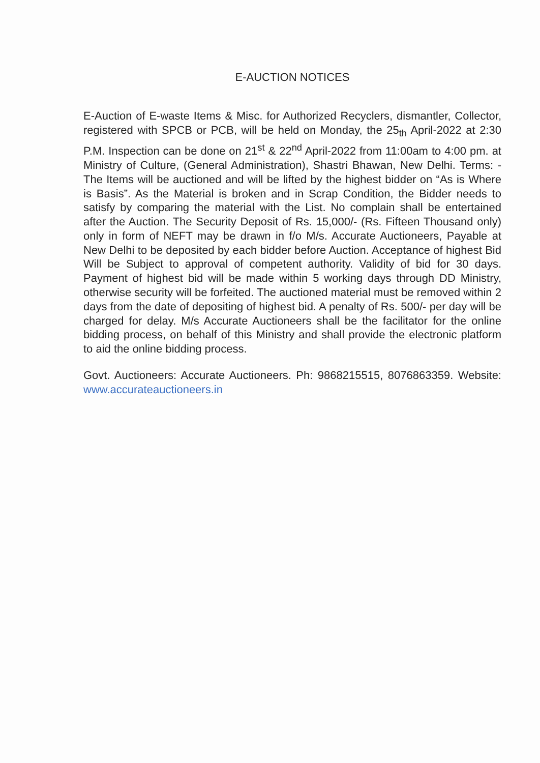E-AUCTION NOTICES
E-Auction of E-waste Items & Misc. for Authorized Recyclers, dismantler, Collector, registered with SPCB or PCB, will be held on Monday, the 25<sub>th</sub> April-2022 at 2:30 P.M. Inspection can be done on 21<sup>st</sup> & 22<sup>nd</sup> April-2022 from 11:00am to 4:00 pm. at Ministry of Culture, (General Administration), Shastri Bhawan, New Delhi. Terms: - The Items will be auctioned and will be lifted by the highest bidder on “As is Where is Basis”. As the Material is broken and in Scrap Condition, the Bidder needs to satisfy by comparing the material with the List. No complain shall be entertained after the Auction. The Security Deposit of Rs. 15,000/- (Rs. Fifteen Thousand only) only in form of NEFT may be drawn in f/o M/s. Accurate Auctioneers, Payable at New Delhi to be deposited by each bidder before Auction. Acceptance of highest Bid Will be Subject to approval of competent authority. Validity of bid for 30 days. Payment of highest bid will be made within 5 working days through DD Ministry, otherwise security will be forfeited. The auctioned material must be removed within 2 days from the date of depositing of highest bid. A penalty of Rs. 500/- per day will be charged for delay. M/s Accurate Auctioneers shall be the facilitator for the online bidding process, on behalf of this Ministry and shall provide the electronic platform to aid the online bidding process.
Govt. Auctioneers: Accurate Auctioneers. Ph: 9868215515, 8076863359. Website: www.accurateauctioneers.in